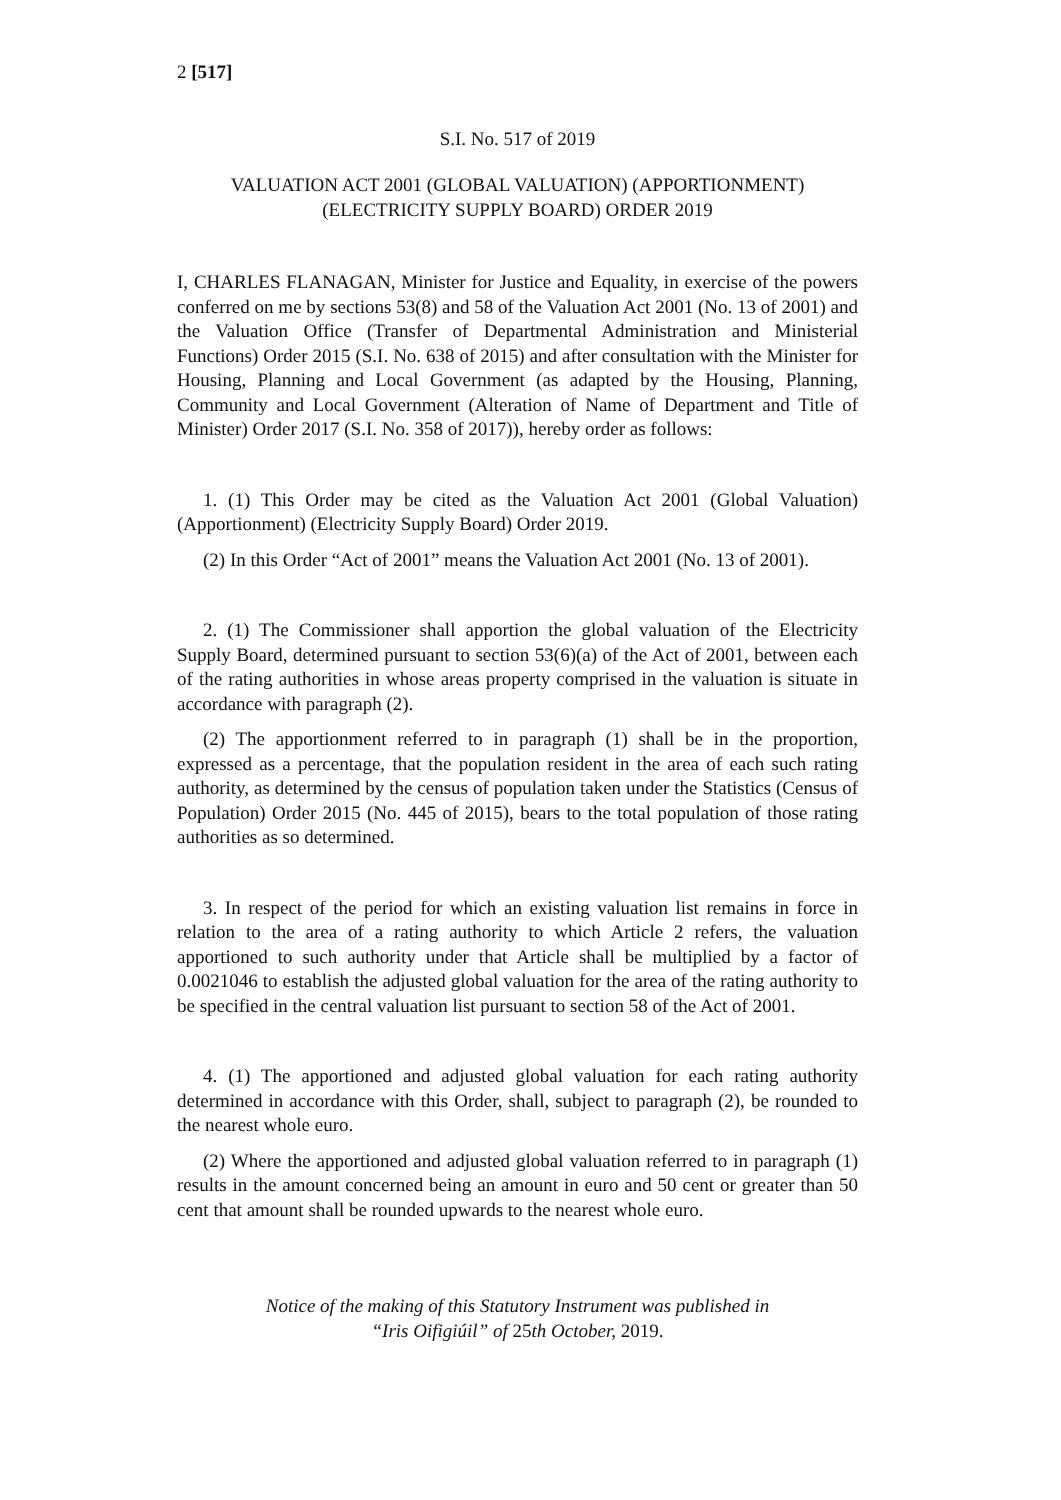2 [517]
S.I. No. 517 of 2019
VALUATION ACT 2001 (GLOBAL VALUATION) (APPORTIONMENT)
(ELECTRICITY SUPPLY BOARD) ORDER 2019
I, CHARLES FLANAGAN, Minister for Justice and Equality, in exercise of the powers conferred on me by sections 53(8) and 58 of the Valuation Act 2001 (No. 13 of 2001) and the Valuation Office (Transfer of Departmental Administration and Ministerial Functions) Order 2015 (S.I. No. 638 of 2015) and after consultation with the Minister for Housing, Planning and Local Government (as adapted by the Housing, Planning, Community and Local Government (Alteration of Name of Department and Title of Minister) Order 2017 (S.I. No. 358 of 2017)), hereby order as follows:
1. (1) This Order may be cited as the Valuation Act 2001 (Global Valuation) (Apportionment) (Electricity Supply Board) Order 2019.
(2) In this Order “Act of 2001” means the Valuation Act 2001 (No. 13 of 2001).
2. (1) The Commissioner shall apportion the global valuation of the Electricity Supply Board, determined pursuant to section 53(6)(a) of the Act of 2001, between each of the rating authorities in whose areas property comprised in the valuation is situate in accordance with paragraph (2).
(2) The apportionment referred to in paragraph (1) shall be in the proportion, expressed as a percentage, that the population resident in the area of each such rating authority, as determined by the census of population taken under the Statistics (Census of Population) Order 2015 (No. 445 of 2015), bears to the total population of those rating authorities as so determined.
3. In respect of the period for which an existing valuation list remains in force in relation to the area of a rating authority to which Article 2 refers, the valuation apportioned to such authority under that Article shall be multiplied by a factor of 0.0021046 to establish the adjusted global valuation for the area of the rating authority to be specified in the central valuation list pursuant to section 58 of the Act of 2001.
4. (1) The apportioned and adjusted global valuation for each rating authority determined in accordance with this Order, shall, subject to paragraph (2), be rounded to the nearest whole euro.
(2) Where the apportioned and adjusted global valuation referred to in paragraph (1) results in the amount concerned being an amount in euro and 50 cent or greater than 50 cent that amount shall be rounded upwards to the nearest whole euro.
Notice of the making of this Statutory Instrument was published in
“Iris Oifigiúil” of 25th October, 2019.